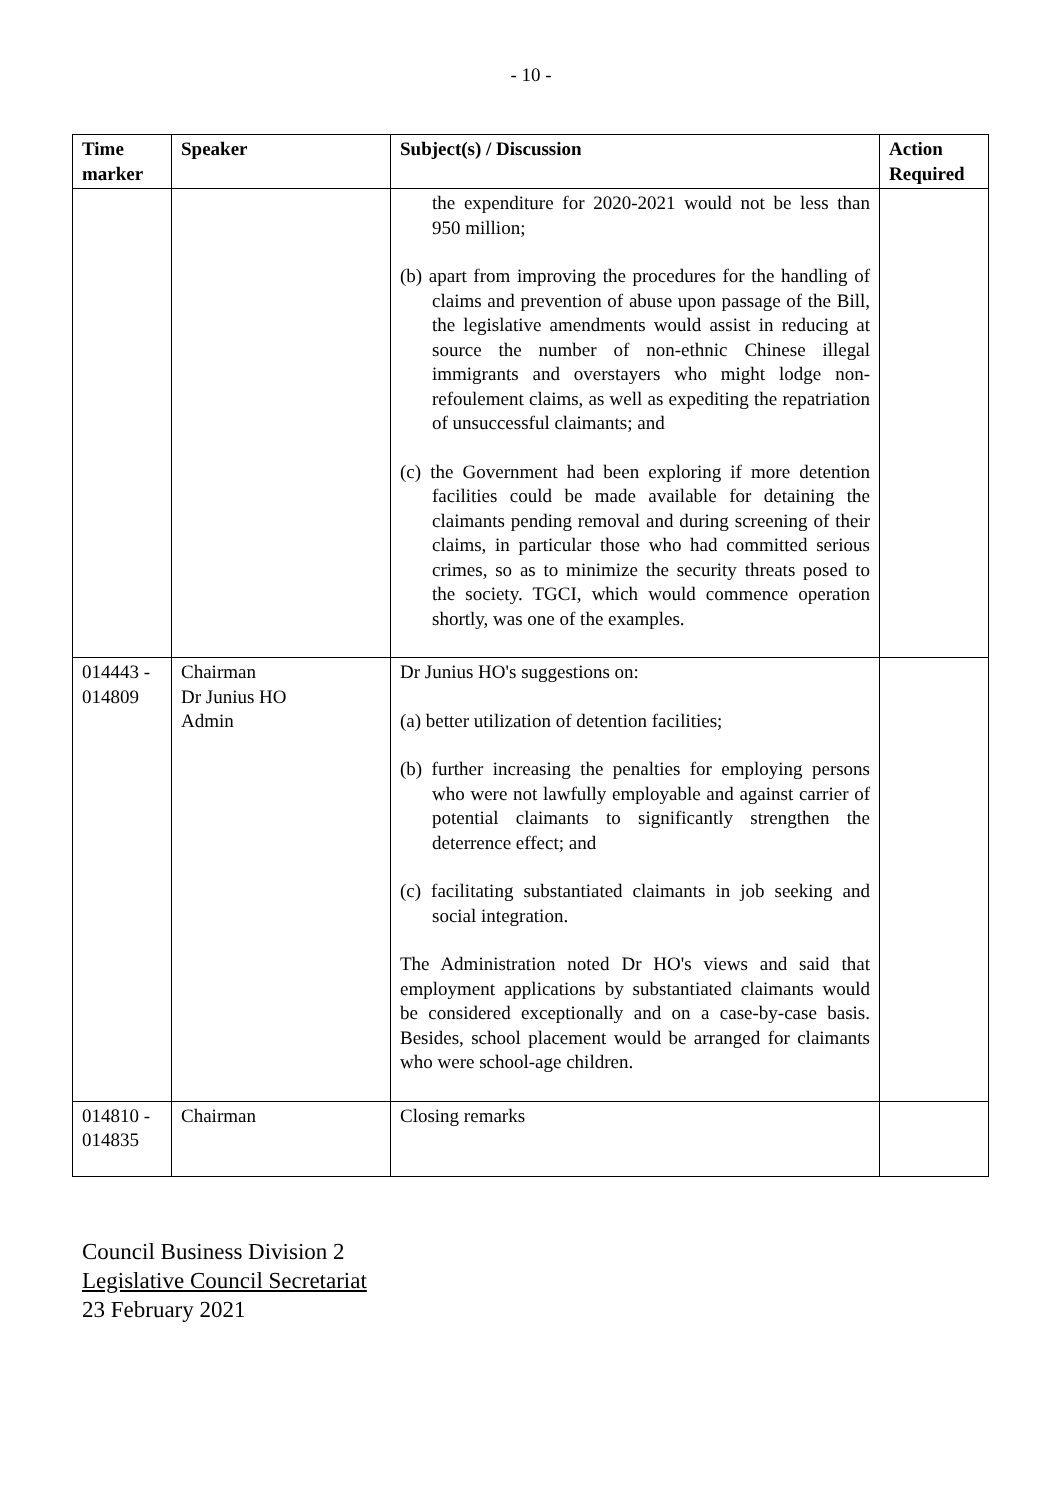- 10 -
| Time marker | Speaker | Subject(s) / Discussion | Action Required |
| --- | --- | --- | --- |
| | | the expenditure for 2020-2021 would not be less than 950 million; (b) apart from improving the procedures for the handling of claims and prevention of abuse upon passage of the Bill, the legislative amendments would assist in reducing at source the number of non-ethnic Chinese illegal immigrants and overstayers who might lodge non-refoulement claims, as well as expediting the repatriation of unsuccessful claimants; and (c) the Government had been exploring if more detention facilities could be made available for detaining the claimants pending removal and during screening of their claims, in particular those who had committed serious crimes, so as to minimize the security threats posed to the society. TGCI, which would commence operation shortly, was one of the examples. | |
| 014443 - 014809 | Chairman Dr Junius HO Admin | Dr Junius HO's suggestions on: (a) better utilization of detention facilities; (b) further increasing the penalties for employing persons who were not lawfully employable and against carrier of potential claimants to significantly strengthen the deterrence effect; and (c) facilitating substantiated claimants in job seeking and social integration. The Administration noted Dr HO's views and said that employment applications by substantiated claimants would be considered exceptionally and on a case-by-case basis. Besides, school placement would be arranged for claimants who were school-age children. | |
| 014810 - 014835 | Chairman | Closing remarks | |
Council Business Division 2
Legislative Council Secretariat
23 February 2021